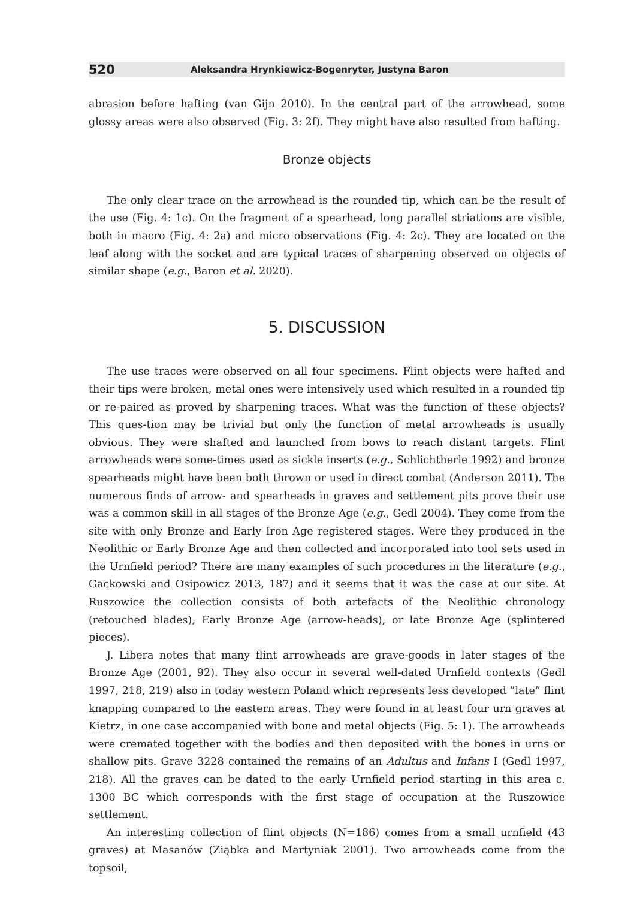520 Aleksandra Hrynkiewicz-Bogenryter, Justyna Baron
abrasion before hafting (van Gijn 2010). In the central part of the arrowhead, some glossy areas were also observed (Fig. 3: 2f). They might have also resulted from hafting.
Bronze objects
The only clear trace on the arrowhead is the rounded tip, which can be the result of the use (Fig. 4: 1c). On the fragment of a spearhead, long parallel striations are visible, both in macro (Fig. 4: 2a) and micro observations (Fig. 4: 2c). They are located on the leaf along with the socket and are typical traces of sharpening observed on objects of similar shape (e.g., Baron et al. 2020).
5. DISCUSSION
The use traces were observed on all four specimens. Flint objects were hafted and their tips were broken, metal ones were intensively used which resulted in a rounded tip or re-paired as proved by sharpening traces. What was the function of these objects? This ques-tion may be trivial but only the function of metal arrowheads is usually obvious. They were shafted and launched from bows to reach distant targets. Flint arrowheads were some-times used as sickle inserts (e.g., Schlichtherle 1992) and bronze spearheads might have been both thrown or used in direct combat (Anderson 2011). The numerous finds of arrow- and spearheads in graves and settlement pits prove their use was a common skill in all stages of the Bronze Age (e.g., Gedl 2004). They come from the site with only Bronze and Early Iron Age registered stages. Were they produced in the Neolithic or Early Bronze Age and then collected and incorporated into tool sets used in the Urnfield period? There are many examples of such procedures in the literature (e.g., Gackowski and Osipowicz 2013, 187) and it seems that it was the case at our site. At Ruszowice the collection consists of both artefacts of the Neolithic chronology (retouched blades), Early Bronze Age (arrow-heads), or late Bronze Age (splintered pieces).
J. Libera notes that many flint arrowheads are grave-goods in later stages of the Bronze Age (2001, 92). They also occur in several well-dated Urnfield contexts (Gedl 1997, 218, 219) also in today western Poland which represents less developed ”late” flint knapping compared to the eastern areas. They were found in at least four urn graves at Kietrz, in one case accompanied with bone and metal objects (Fig. 5: 1). The arrowheads were cremated together with the bodies and then deposited with the bones in urns or shallow pits. Grave 3228 contained the remains of an Adultus and Infans I (Gedl 1997, 218). All the graves can be dated to the early Urnfield period starting in this area c. 1300 BC which corresponds with the first stage of occupation at the Ruszowice settlement.
An interesting collection of flint objects (N=186) comes from a small urnfield (43 graves) at Masanów (Ziąbka and Martyniak 2001). Two arrowheads come from the topsoil,